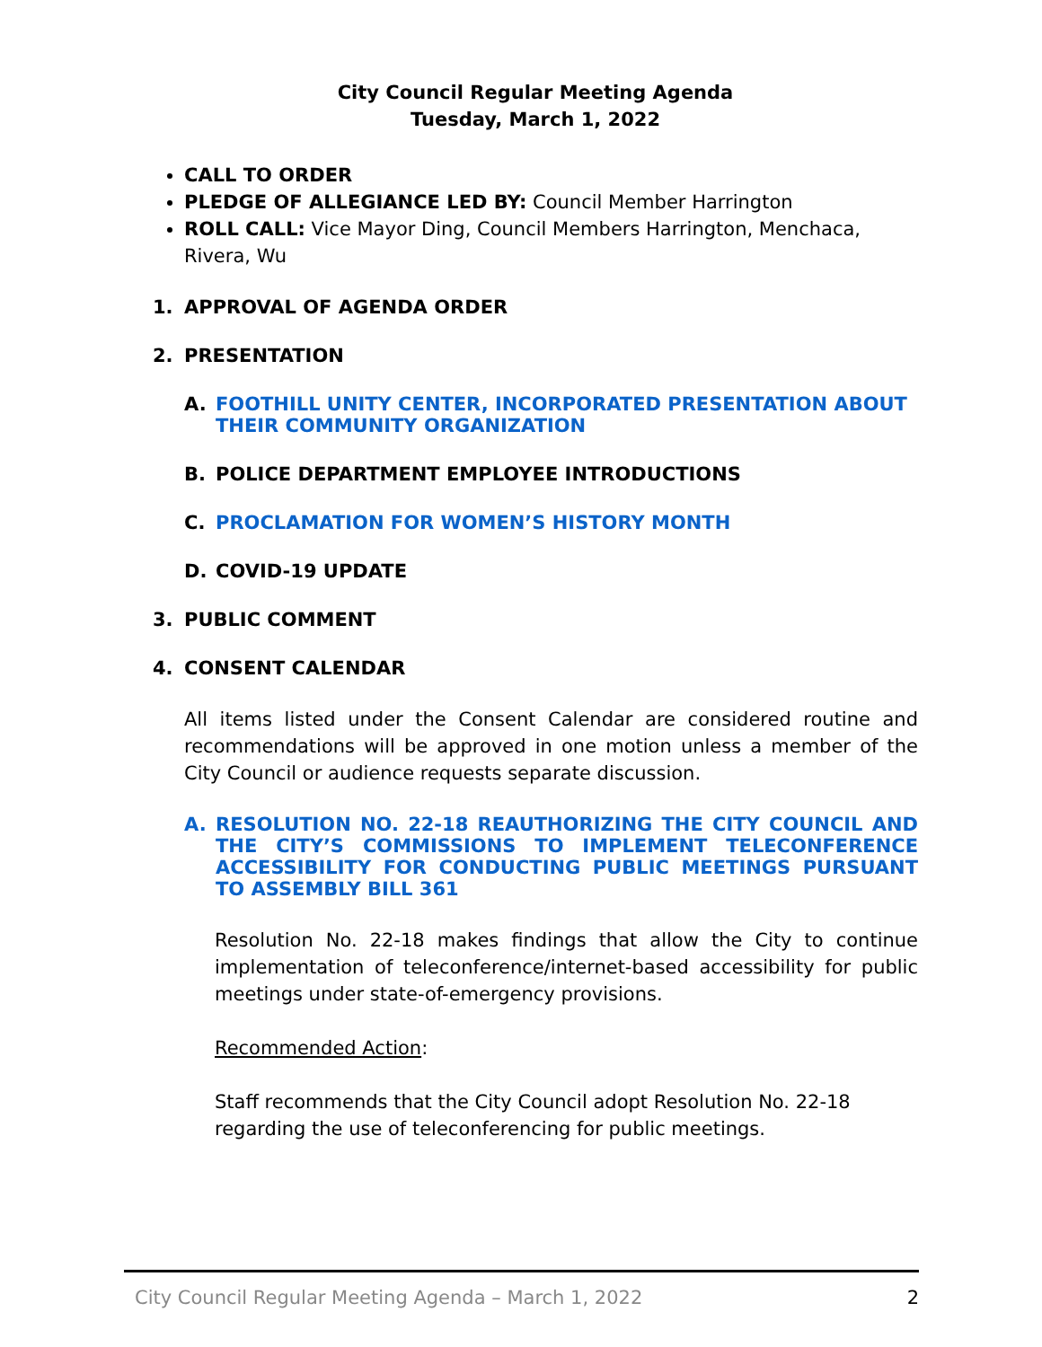City Council Regular Meeting Agenda
Tuesday, March 1, 2022
CALL TO ORDER
PLEDGE OF ALLEGIANCE LED BY: Council Member Harrington
ROLL CALL: Vice Mayor Ding, Council Members Harrington, Menchaca, Rivera, Wu
1. APPROVAL OF AGENDA ORDER
2. PRESENTATION
A. FOOTHILL UNITY CENTER, INCORPORATED PRESENTATION ABOUT THEIR COMMUNITY ORGANIZATION
B. POLICE DEPARTMENT EMPLOYEE INTRODUCTIONS
C. PROCLAMATION FOR WOMEN’S HISTORY MONTH
D. COVID-19 UPDATE
3. PUBLIC COMMENT
4. CONSENT CALENDAR
All items listed under the Consent Calendar are considered routine and recommendations will be approved in one motion unless a member of the City Council or audience requests separate discussion.
A. RESOLUTION NO. 22-18 REAUTHORIZING THE CITY COUNCIL AND THE CITY’S COMMISSIONS TO IMPLEMENT TELECONFERENCE ACCESSIBILITY FOR CONDUCTING PUBLIC MEETINGS PURSUANT TO ASSEMBLY BILL 361
Resolution No. 22-18 makes findings that allow the City to continue implementation of teleconference/internet-based accessibility for public meetings under state-of-emergency provisions.
Recommended Action:
Staff recommends that the City Council adopt Resolution No. 22-18 regarding the use of teleconferencing for public meetings.
City Council Regular Meeting Agenda – March 1, 2022 2